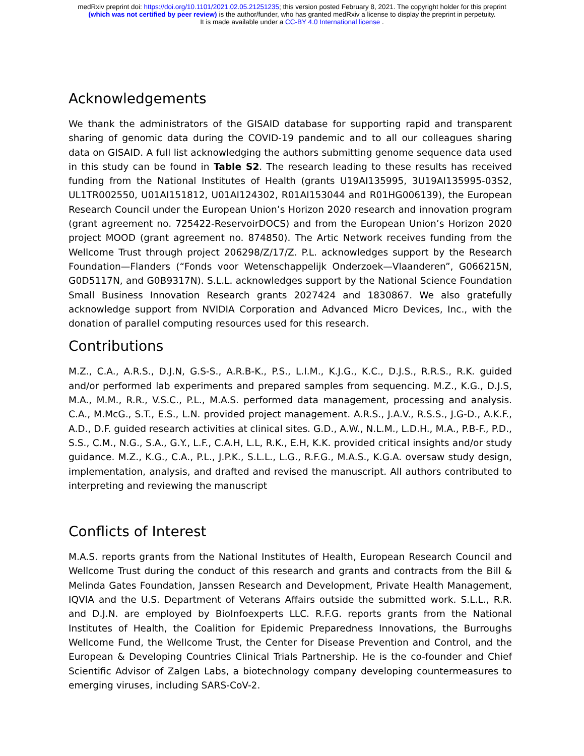medRxiv preprint doi: https://doi.org/10.1101/2021.02.05.21251235; this version posted February 8, 2021. The copyright holder for this preprint
(which was not certified by peer review) is the author/funder, who has granted medRxiv a license to display the preprint in perpetuity.
It is made available under a CC-BY 4.0 International license .
Acknowledgements
We thank the administrators of the GISAID database for supporting rapid and transparent sharing of genomic data during the COVID-19 pandemic and to all our colleagues sharing data on GISAID. A full list acknowledging the authors submitting genome sequence data used in this study can be found in Table S2. The research leading to these results has received funding from the National Institutes of Health (grants U19AI135995, 3U19AI135995-03S2, UL1TR002550, U01AI151812, U01AI124302, R01AI153044 and R01HG006139), the European Research Council under the European Union’s Horizon 2020 research and innovation program (grant agreement no. 725422-ReservoirDOCS) and from the European Union’s Horizon 2020 project MOOD (grant agreement no. 874850). The Artic Network receives funding from the Wellcome Trust through project 206298/Z/17/Z. P.L. acknowledges support by the Research Foundation—Flanders (“Fonds voor Wetenschappelijk Onderzoek—Vlaanderen”, G066215N, G0D5117N, and G0B9317N). S.L.L. acknowledges support by the National Science Foundation Small Business Innovation Research grants 2027424 and 1830867. We also gratefully acknowledge support from NVIDIA Corporation and Advanced Micro Devices, Inc., with the donation of parallel computing resources used for this research.
Contributions
M.Z., C.A., A.R.S., D.J.N, G.S-S., A.R.B-K., P.S., L.I.M., K.J.G., K.C., D.J.S., R.R.S., R.K. guided and/or performed lab experiments and prepared samples from sequencing. M.Z., K.G., D.J.S, M.A., M.M., R.R., V.S.C., P.L., M.A.S. performed data management, processing and analysis. C.A., M.McG., S.T., E.S., L.N. provided project management. A.R.S., J.A.V., R.S.S., J.G-D., A.K.F., A.D., D.F. guided research activities at clinical sites. G.D., A.W., N.L.M., L.D.H., M.A., P.B-F., P.D., S.S., C.M., N.G., S.A., G.Y., L.F., C.A.H, L.L, R.K., E.H, K.K. provided critical insights and/or study guidance. M.Z., K.G., C.A., P.L., J.P.K., S.L.L., L.G., R.F.G., M.A.S., K.G.A. oversaw study design, implementation, analysis, and drafted and revised the manuscript. All authors contributed to interpreting and reviewing the manuscript
Conflicts of Interest
M.A.S. reports grants from the National Institutes of Health, European Research Council and Wellcome Trust during the conduct of this research and grants and contracts from the Bill & Melinda Gates Foundation, Janssen Research and Development, Private Health Management, IQVIA and the U.S. Department of Veterans Affairs outside the submitted work. S.L.L., R.R. and D.J.N. are employed by BioInfoexperts LLC. R.F.G. reports grants from the National Institutes of Health, the Coalition for Epidemic Preparedness Innovations, the Burroughs Wellcome Fund, the Wellcome Trust, the Center for Disease Prevention and Control, and the European & Developing Countries Clinical Trials Partnership. He is the co-founder and Chief Scientific Advisor of Zalgen Labs, a biotechnology company developing countermeasures to emerging viruses, including SARS-CoV-2.